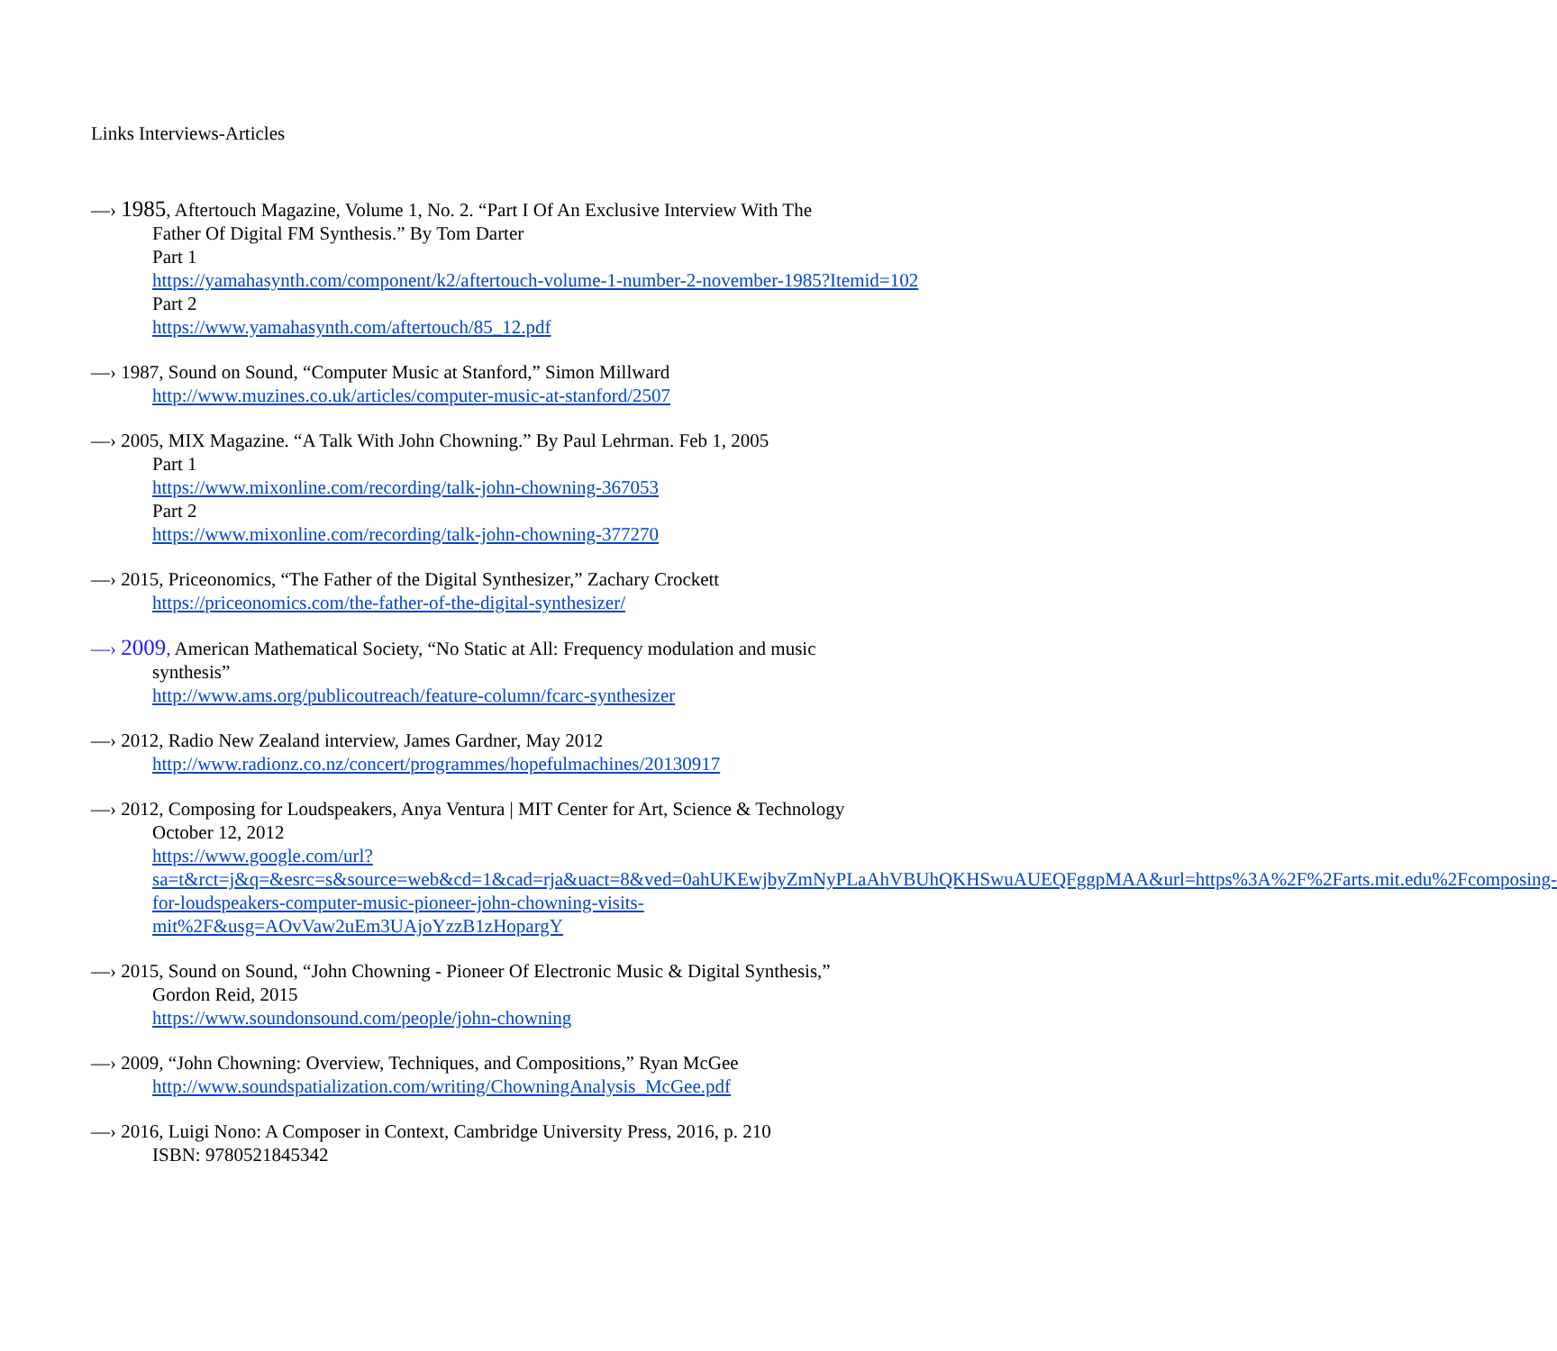Links Interviews-Articles
—› 1985, Aftertouch Magazine, Volume 1, No. 2. “Part I Of An Exclusive Interview With The
Father Of Digital FM Synthesis.” By Tom Darter
Part 1
https://yamahasynth.com/component/k2/aftertouch-volume-1-number-2-november-1985?Itemid=102
Part 2
https://www.yamahasynth.com/aftertouch/85_12.pdf
—› 1987, Sound on Sound, “Computer Music at Stanford,” Simon Millward
http://www.muzines.co.uk/articles/computer-music-at-stanford/2507
—› 2005, MIX Magazine. “A Talk With John Chowning.” By Paul Lehrman. Feb 1, 2005
Part 1
https://www.mixonline.com/recording/talk-john-chowning-367053
Part 2
https://www.mixonline.com/recording/talk-john-chowning-377270
—› 2015, Priceonomics, “The Father of the Digital Synthesizer,” Zachary Crockett
https://priceonomics.com/the-father-of-the-digital-synthesizer/
—› 2009, American Mathematical Society, “No Static at All: Frequency modulation and music
synthesis”
http://www.ams.org/publicoutreach/feature-column/fcarc-synthesizer
—› 2012, Radio New Zealand interview, James Gardner, May 2012
http://www.radionz.co.nz/concert/programmes/hopefulmachines/20130917
—› 2012, Composing for Loudspeakers, Anya Ventura | MIT Center for Art, Science & Technology
October 12, 2012
https://www.google.com/url?sa=t&rct=j&q=&esrc=s&source=web&cd=1&cad=rja&uact=8&ved=0ahUKEwjbyZmNyPLaAhVBUhQKHSwuAUEQFggpMAA&url=https%3A%2F%2Farts.mit.edu%2Fcomposing-for-loudspeakers-computer-music-pioneer-john-chowning-visits-mit%2F&usg=AOvVaw2uEm3UAjoYzzB1zHopargY
—› 2015, Sound on Sound, “John Chowning - Pioneer Of Electronic Music & Digital Synthesis,”
Gordon Reid, 2015
https://www.soundonsound.com/people/john-chowning
—› 2009, “John Chowning: Overview, Techniques, and Compositions,” Ryan McGee
http://www.soundspatialization.com/writing/ChowningAnalysis_McGee.pdf
—› 2016, Luigi Nono: A Composer in Context, Cambridge University Press, 2016, p. 210
ISBN: 9780521845342